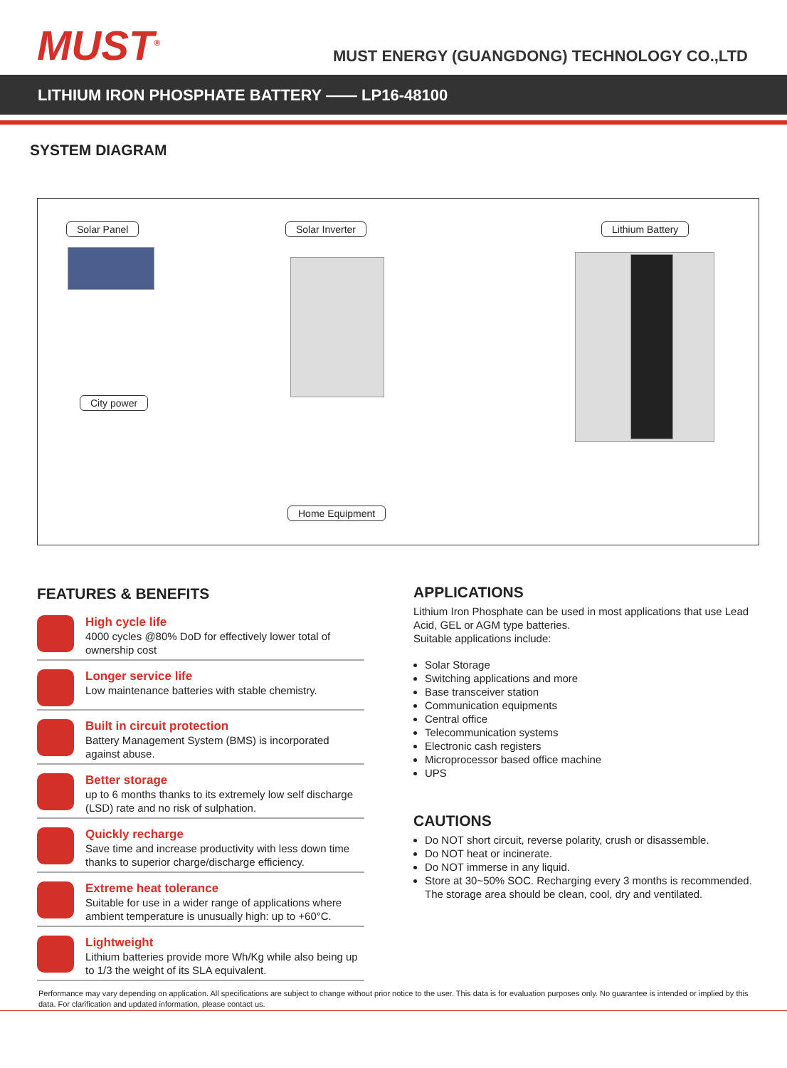MUST<sup>®</sup>
MUST ENERGY (GUANGDONG) TECHNOLOGY CO.,LTD
LITHIUM IRON PHOSPHATE BATTERY —— LP16-48100
SYSTEM DIAGRAM
Solar Panel Solar Inverter Lithium Battery
City power
Home Equipment
FEATURES & BENEFITS
High cycle life
4000 cycles @80% DoD for effectively lower total of ownership cost
Longer service life
Low maintenance batteries with stable chemistry.
Built in circuit protection
Battery Management System (BMS) is incorporated against abuse.
Better storage
up to 6 months thanks to its extremely low self discharge (LSD) rate and no risk of sulphation.
Quickly recharge
Save time and increase productivity with less down time thanks to superior charge/discharge efficiency.
Extreme heat tolerance
Suitable for use in a wider range of applications where ambient temperature is unusually high: up to +60°C.
Lightweight
Lithium batteries provide more Wh/Kg while also being up to 1/3 the weight of its SLA equivalent.
APPLICATIONS
Lithium Iron Phosphate can be used in most applications that use Lead Acid, GEL or AGM type batteries.
Suitable applications include:
Solar Storage
Switching applications and more
Base transceiver station
Communication equipments
Central office
Telecommunication systems
Electronic cash registers
Microprocessor based office machine
UPS
CAUTIONS
Do NOT short circuit, reverse polarity, crush or disassemble.
Do NOT heat or incinerate.
Do NOT immerse in any liquid.
Store at 30~50% SOC. Recharging every 3 months is recommended. The storage area should be clean, cool, dry and ventilated.
Performance may vary depending on application. All specifications are subject to change without prior notice to the user. This data is for evaluation purposes only. No guarantee is intended or implied by this data. For clarification and updated information, please contact us.